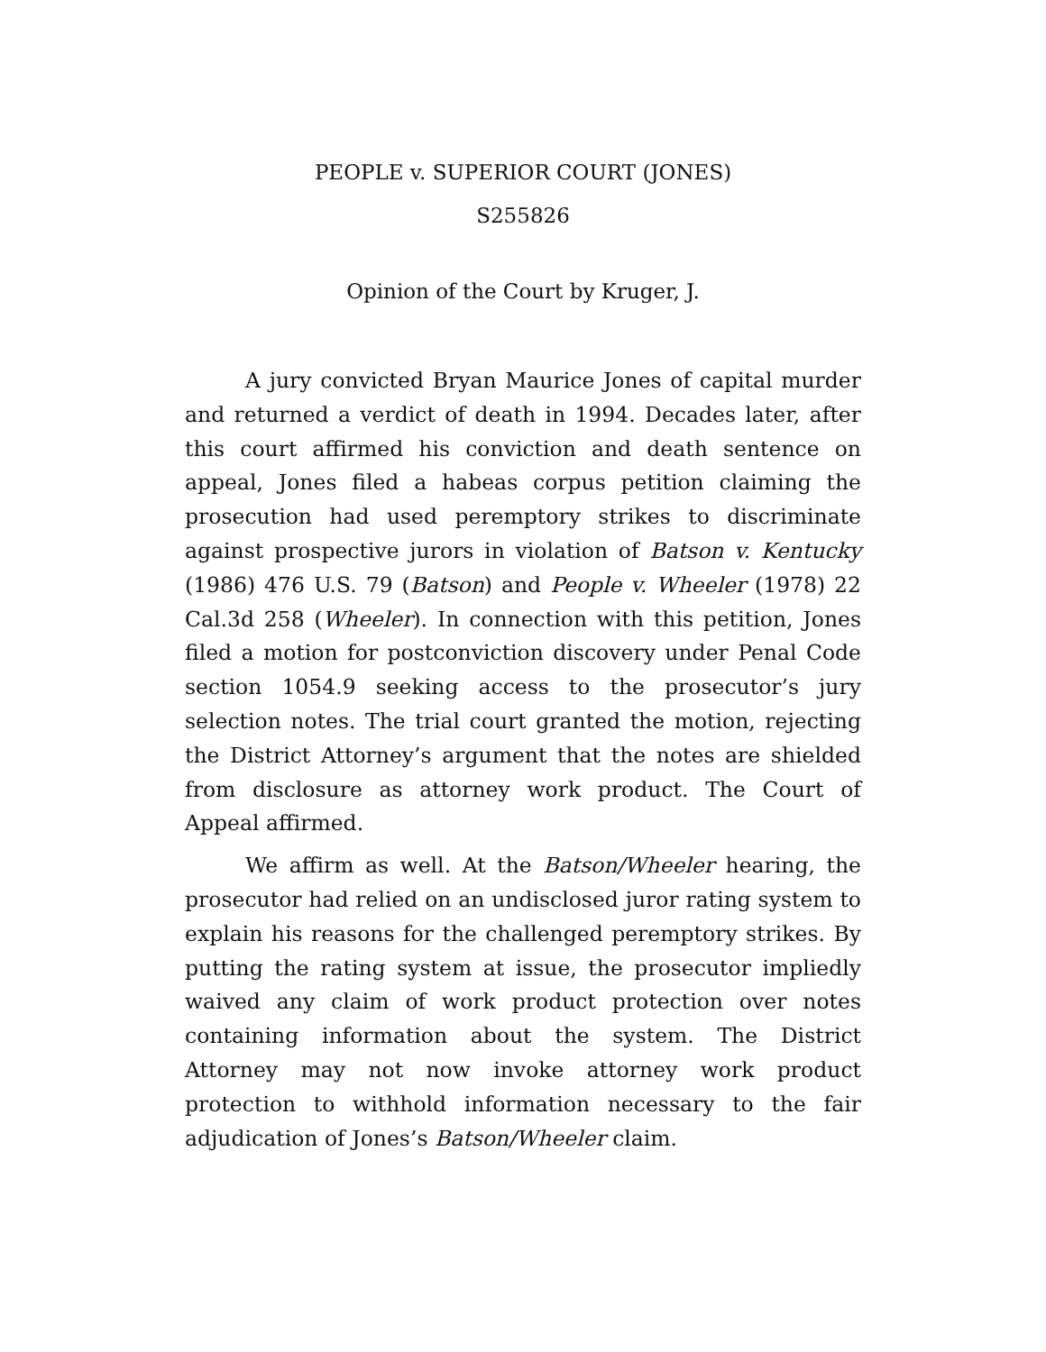PEOPLE v. SUPERIOR COURT (JONES)
S255826
Opinion of the Court by Kruger, J.
A jury convicted Bryan Maurice Jones of capital murder and returned a verdict of death in 1994. Decades later, after this court affirmed his conviction and death sentence on appeal, Jones filed a habeas corpus petition claiming the prosecution had used peremptory strikes to discriminate against prospective jurors in violation of Batson v. Kentucky (1986) 476 U.S. 79 (Batson) and People v. Wheeler (1978) 22 Cal.3d 258 (Wheeler). In connection with this petition, Jones filed a motion for postconviction discovery under Penal Code section 1054.9 seeking access to the prosecutor’s jury selection notes. The trial court granted the motion, rejecting the District Attorney’s argument that the notes are shielded from disclosure as attorney work product. The Court of Appeal affirmed.
We affirm as well. At the Batson/Wheeler hearing, the prosecutor had relied on an undisclosed juror rating system to explain his reasons for the challenged peremptory strikes. By putting the rating system at issue, the prosecutor impliedly waived any claim of work product protection over notes containing information about the system. The District Attorney may not now invoke attorney work product protection to withhold information necessary to the fair adjudication of Jones’s Batson/Wheeler claim.